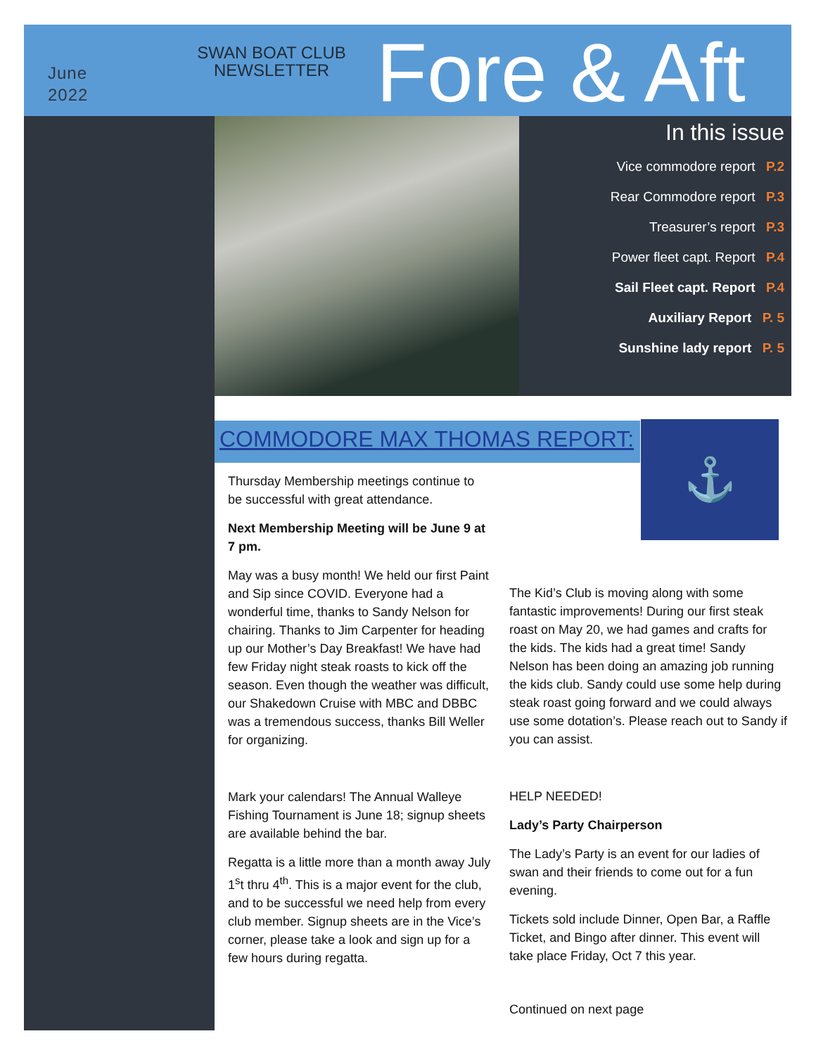June
2022
SWAN BOAT CLUB NEWSLETTER
Fore & Aft
In this issue
Vice commodore report P.2
Rear Commodore report P.3
Treasurer’s report P.3
Power fleet capt. Report P.4
Sail Fleet capt. Report P.4
Auxiliary Report P. 5
Sunshine lady report P. 5
COMMODORE MAX THOMAS REPORT: ⚓
Thursday Membership meetings continue to be successful with great attendance.
Next Membership Meeting will be June 9 at 7 pm.
May was a busy month! We held our first Paint and Sip since COVID. Everyone had a wonderful time, thanks to Sandy Nelson for chairing. Thanks to Jim Carpenter for heading up our Mother’s Day Breakfast! We have had few Friday night steak roasts to kick off the season. Even though the weather was difficult, our Shakedown Cruise with MBC and DBBC was a tremendous success, thanks Bill Weller for organizing.
Mark your calendars! The Annual Walleye Fishing Tournament is June 18; signup sheets are available behind the bar.
Regatta is a little more than a month away July 1<sup>s</sup>t thru 4<sup>th</sup>. This is a major event for the club, and to be successful we need help from every club member. Signup sheets are in the Vice’s corner, please take a look and sign up for a few hours during regatta.
The Kid’s Club is moving along with some fantastic improvements! During our first steak roast on May 20, we had games and crafts for the kids. The kids had a great time! Sandy Nelson has been doing an amazing job running the kids club. Sandy could use some help during steak roast going forward and we could always use some dotation’s. Please reach out to Sandy if you can assist.
HELP NEEDED!
Lady’s Party Chairperson
The Lady’s Party is an event for our ladies of swan and their friends to come out for a fun evening.
Tickets sold include Dinner, Open Bar, a Raffle Ticket, and Bingo after dinner. This event will take place Friday, Oct 7 this year.
Continued on next page